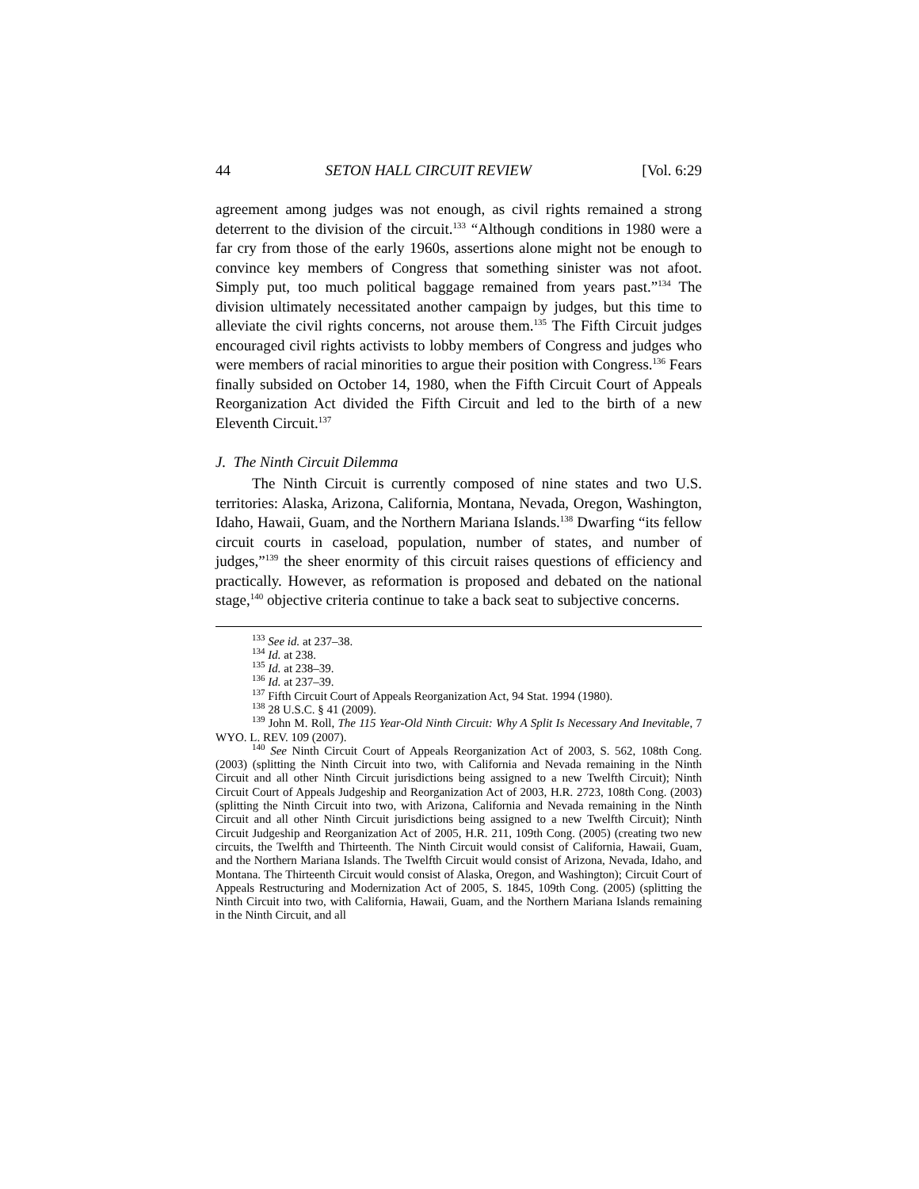44 SETON HALL CIRCUIT REVIEW [Vol. 6:29
agreement among judges was not enough, as civil rights remained a strong deterrent to the division of the circuit.<sup>133</sup> “Although conditions in 1980 were a far cry from those of the early 1960s, assertions alone might not be enough to convince key members of Congress that something sinister was not afoot. Simply put, too much political baggage remained from years past.”<sup>134</sup> The division ultimately necessitated another campaign by judges, but this time to alleviate the civil rights concerns, not arouse them.<sup>135</sup> The Fifth Circuit judges encouraged civil rights activists to lobby members of Congress and judges who were members of racial minorities to argue their position with Congress.<sup>136</sup> Fears finally subsided on October 14, 1980, when the Fifth Circuit Court of Appeals Reorganization Act divided the Fifth Circuit and led to the birth of a new Eleventh Circuit.<sup>137</sup>
J. The Ninth Circuit Dilemma
The Ninth Circuit is currently composed of nine states and two U.S. territories: Alaska, Arizona, California, Montana, Nevada, Oregon, Washington, Idaho, Hawaii, Guam, and the Northern Mariana Islands.<sup>138</sup> Dwarfing “its fellow circuit courts in caseload, population, number of states, and number of judges,”<sup>139</sup> the sheer enormity of this circuit raises questions of efficiency and practically. However, as reformation is proposed and debated on the national stage,<sup>140</sup> objective criteria continue to take a back seat to subjective concerns.
<sup>133</sup> See id. at 237–38.
<sup>134</sup> Id. at 238.
<sup>135</sup> Id. at 238–39.
<sup>136</sup> Id. at 237–39.
<sup>137</sup> Fifth Circuit Court of Appeals Reorganization Act, 94 Stat. 1994 (1980).
<sup>138</sup> 28 U.S.C. § 41 (2009).
<sup>139</sup> John M. Roll, The 115 Year-Old Ninth Circuit: Why A Split Is Necessary And Inevitable, 7 WYO. L. REV. 109 (2007).
<sup>140</sup> See Ninth Circuit Court of Appeals Reorganization Act of 2003, S. 562, 108th Cong. (2003) (splitting the Ninth Circuit into two, with California and Nevada remaining in the Ninth Circuit and all other Ninth Circuit jurisdictions being assigned to a new Twelfth Circuit); Ninth Circuit Court of Appeals Judgeship and Reorganization Act of 2003, H.R. 2723, 108th Cong. (2003) (splitting the Ninth Circuit into two, with Arizona, California and Nevada remaining in the Ninth Circuit and all other Ninth Circuit jurisdictions being assigned to a new Twelfth Circuit); Ninth Circuit Judgeship and Reorganization Act of 2005, H.R. 211, 109th Cong. (2005) (creating two new circuits, the Twelfth and Thirteenth. The Ninth Circuit would consist of California, Hawaii, Guam, and the Northern Mariana Islands. The Twelfth Circuit would consist of Arizona, Nevada, Idaho, and Montana. The Thirteenth Circuit would consist of Alaska, Oregon, and Washington); Circuit Court of Appeals Restructuring and Modernization Act of 2005, S. 1845, 109th Cong. (2005) (splitting the Ninth Circuit into two, with California, Hawaii, Guam, and the Northern Mariana Islands remaining in the Ninth Circuit, and all